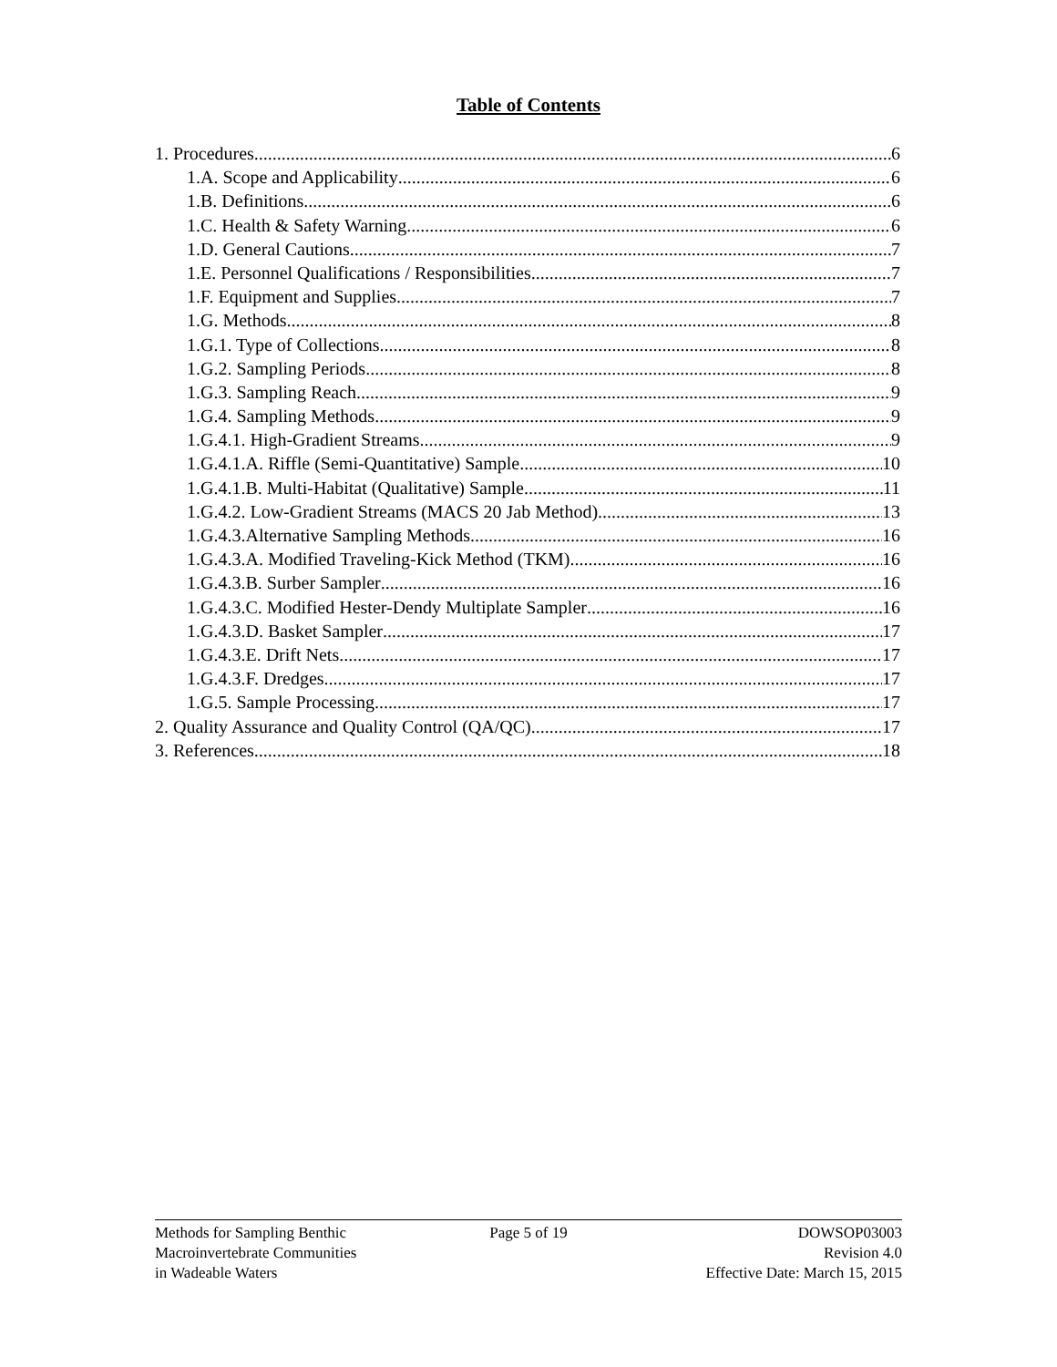Table of Contents
1. Procedures 6
1.A. Scope and Applicability 6
1.B. Definitions 6
1.C. Health & Safety Warning 6
1.D. General Cautions 7
1.E. Personnel Qualifications / Responsibilities 7
1.F. Equipment and Supplies 7
1.G. Methods 8
1.G.1. Type of Collections 8
1.G.2. Sampling Periods 8
1.G.3. Sampling Reach 9
1.G.4. Sampling Methods 9
1.G.4.1. High-Gradient Streams 9
1.G.4.1.A. Riffle (Semi-Quantitative) Sample 10
1.G.4.1.B. Multi-Habitat (Qualitative) Sample 11
1.G.4.2. Low-Gradient Streams (MACS 20 Jab Method) 13
1.G.4.3.Alternative Sampling Methods 16
1.G.4.3.A. Modified Traveling-Kick Method (TKM) 16
1.G.4.3.B. Surber Sampler 16
1.G.4.3.C. Modified Hester-Dendy Multiplate Sampler 16
1.G.4.3.D. Basket Sampler 17
1.G.4.3.E. Drift Nets 17
1.G.4.3.F. Dredges 17
1.G.5. Sample Processing 17
2. Quality Assurance and Quality Control (QA/QC) 17
3. References 18
Methods for Sampling Benthic
Macroinvertebrate Communities
in Wadeable Waters
Page 5 of 19 DOWSOP03003
Revision 4.0
Effective Date: March 15, 2015